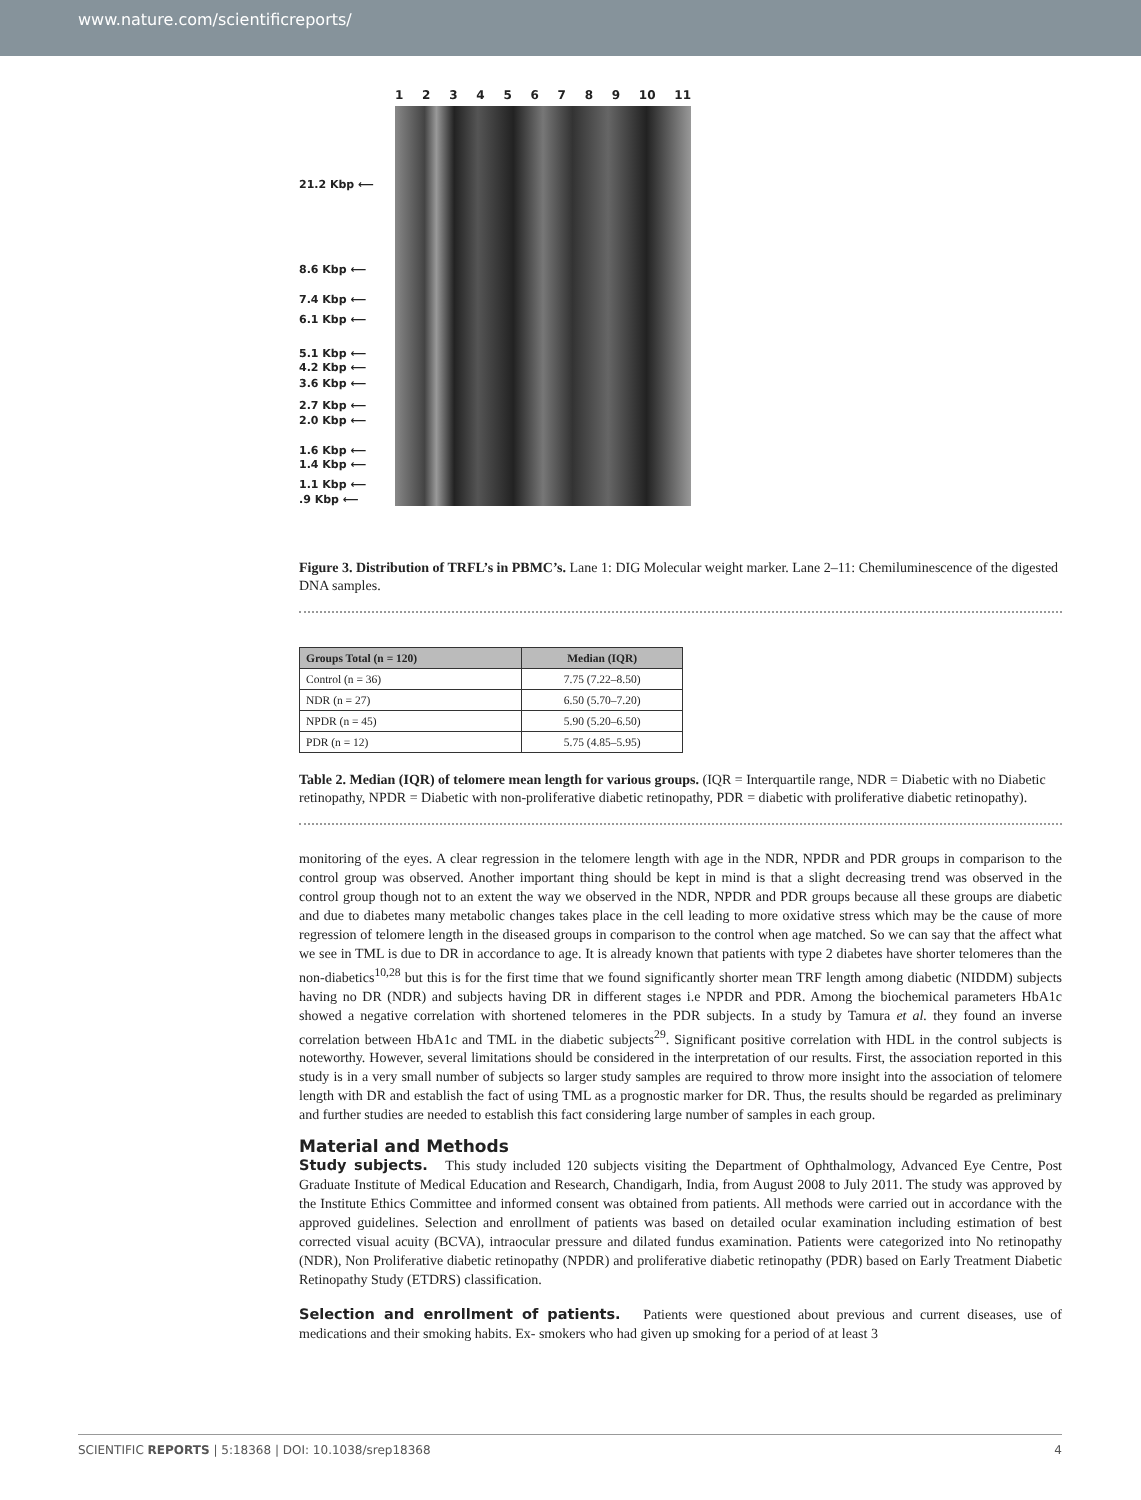www.nature.com/scientificreports/
21.2 Kbp ⟵
8.6 Kbp ⟵
7.4 Kbp ⟵
6.1 Kbp ⟵
5.1 Kbp ⟵
4.2 Kbp ⟵
3.6 Kbp ⟵
2.7 Kbp ⟵
2.0 Kbp ⟵
1.6 Kbp ⟵
1.4 Kbp ⟵
1.1 Kbp ⟵
.9 Kbp ⟵
1 2 3 4 5 6 7 8 9 10 11
Figure 3. Distribution of TRFL’s in PBMC’s. Lane 1: DIG Molecular weight marker. Lane 2–11: Chemiluminescence of the digested DNA samples.
| Groups Total (n = 120) | Median (IQR) |
| --- | --- |
| Control (n = 36) | 7.75 (7.22–8.50) |
| NDR (n = 27) | 6.50 (5.70–7.20) |
| NPDR (n = 45) | 5.90 (5.20–6.50) |
| PDR (n = 12) | 5.75 (4.85–5.95) |
Table 2. Median (IQR) of telomere mean length for various groups. (IQR = Interquartile range, NDR = Diabetic with no Diabetic retinopathy, NPDR = Diabetic with non-proliferative diabetic retinopathy, PDR = diabetic with proliferative diabetic retinopathy).
monitoring of the eyes. A clear regression in the telomere length with age in the NDR, NPDR and PDR groups in comparison to the control group was observed. Another important thing should be kept in mind is that a slight decreasing trend was observed in the control group though not to an extent the way we observed in the NDR, NPDR and PDR groups because all these groups are diabetic and due to diabetes many metabolic changes takes place in the cell leading to more oxidative stress which may be the cause of more regression of telomere length in the diseased groups in comparison to the control when age matched. So we can say that the affect what we see in TML is due to DR in accordance to age. It is already known that patients with type 2 diabetes have shorter telomeres than the non-diabetics<sup>10,28</sup> but this is for the first time that we found significantly shorter mean TRF length among diabetic (NIDDM) subjects having no DR (NDR) and subjects having DR in different stages i.e NPDR and PDR. Among the biochemical parameters HbA1c showed a negative correlation with shortened telomeres in the PDR subjects. In a study by Tamura et al. they found an inverse correlation between HbA1c and TML in the diabetic subjects<sup>29</sup>. Significant positive correlation with HDL in the control subjects is noteworthy. However, several limitations should be considered in the interpretation of our results. First, the association reported in this study is in a very small number of subjects so larger study samples are required to throw more insight into the association of telomere length with DR and establish the fact of using TML as a prognostic marker for DR. Thus, the results should be regarded as preliminary and further studies are needed to establish this fact considering large number of samples in each group.
Material and Methods
Study subjects. This study included 120 subjects visiting the Department of Ophthalmology, Advanced Eye Centre, Post Graduate Institute of Medical Education and Research, Chandigarh, India, from August 2008 to July 2011. The study was approved by the Institute Ethics Committee and informed consent was obtained from patients. All methods were carried out in accordance with the approved guidelines. Selection and enrollment of patients was based on detailed ocular examination including estimation of best corrected visual acuity (BCVA), intraocular pressure and dilated fundus examination. Patients were categorized into No retinopathy (NDR), Non Proliferative diabetic retinopathy (NPDR) and proliferative diabetic retinopathy (PDR) based on Early Treatment Diabetic Retinopathy Study (ETDRS) classification.
Selection and enrollment of patients. Patients were questioned about previous and current diseases, use of medications and their smoking habits. Ex- smokers who had given up smoking for a period of at least 3
SCIENTIFIC REPORTS | 5:18368 | DOI: 10.1038/srep18368 4